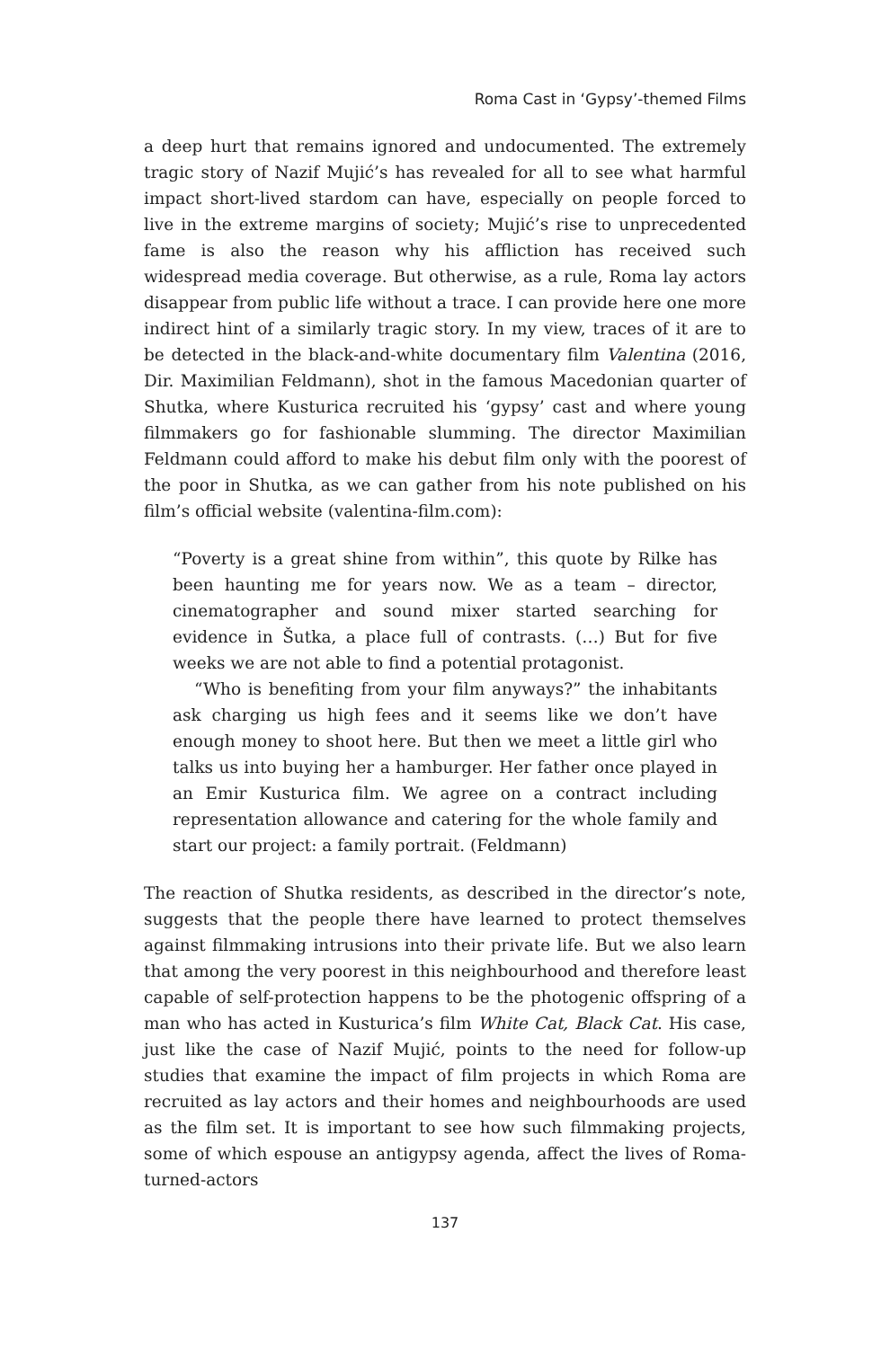Roma Cast in ‘Gypsy’-themed Films
a deep hurt that remains ignored and undocumented. The extremely tragic story of Nazif Mujić’s has revealed for all to see what harmful impact short-lived stardom can have, especially on people forced to live in the extreme margins of society; Mujić’s rise to unprecedented fame is also the reason why his affliction has received such widespread media coverage. But otherwise, as a rule, Roma lay actors disappear from public life without a trace. I can provide here one more indirect hint of a similarly tragic story. In my view, traces of it are to be detected in the black-and-white documentary film Valentina (2016, Dir. Maximilian Feldmann), shot in the famous Macedonian quarter of Shutka, where Kusturica recruited his ‘gypsy’ cast and where young filmmakers go for fashionable slumming. The director Maximilian Feldmann could afford to make his debut film only with the poorest of the poor in Shutka, as we can gather from his note published on his film’s official website (valentina-film.com):
“Poverty is a great shine from within”, this quote by Rilke has been haunting me for years now. We as a team – director, cinematographer and sound mixer started searching for evidence in Šutka, a place full of contrasts. (…) But for five weeks we are not able to find a potential protagonist.
“Who is benefiting from your film anyways?” the inhabitants ask charging us high fees and it seems like we don’t have enough money to shoot here. But then we meet a little girl who talks us into buying her a hamburger. Her father once played in an Emir Kusturica film. We agree on a contract including representation allowance and catering for the whole family and start our project: a family portrait. (Feldmann)
The reaction of Shutka residents, as described in the director’s note, suggests that the people there have learned to protect themselves against filmmaking intrusions into their private life. But we also learn that among the very poorest in this neighbourhood and therefore least capable of self-protection happens to be the photogenic offspring of a man who has acted in Kusturica’s film White Cat, Black Cat. His case, just like the case of Nazif Mujić, points to the need for follow-up studies that examine the impact of film projects in which Roma are recruited as lay actors and their homes and neighbourhoods are used as the film set. It is important to see how such filmmaking projects, some of which espouse an antigypsy agenda, affect the lives of Roma-turned-actors
137